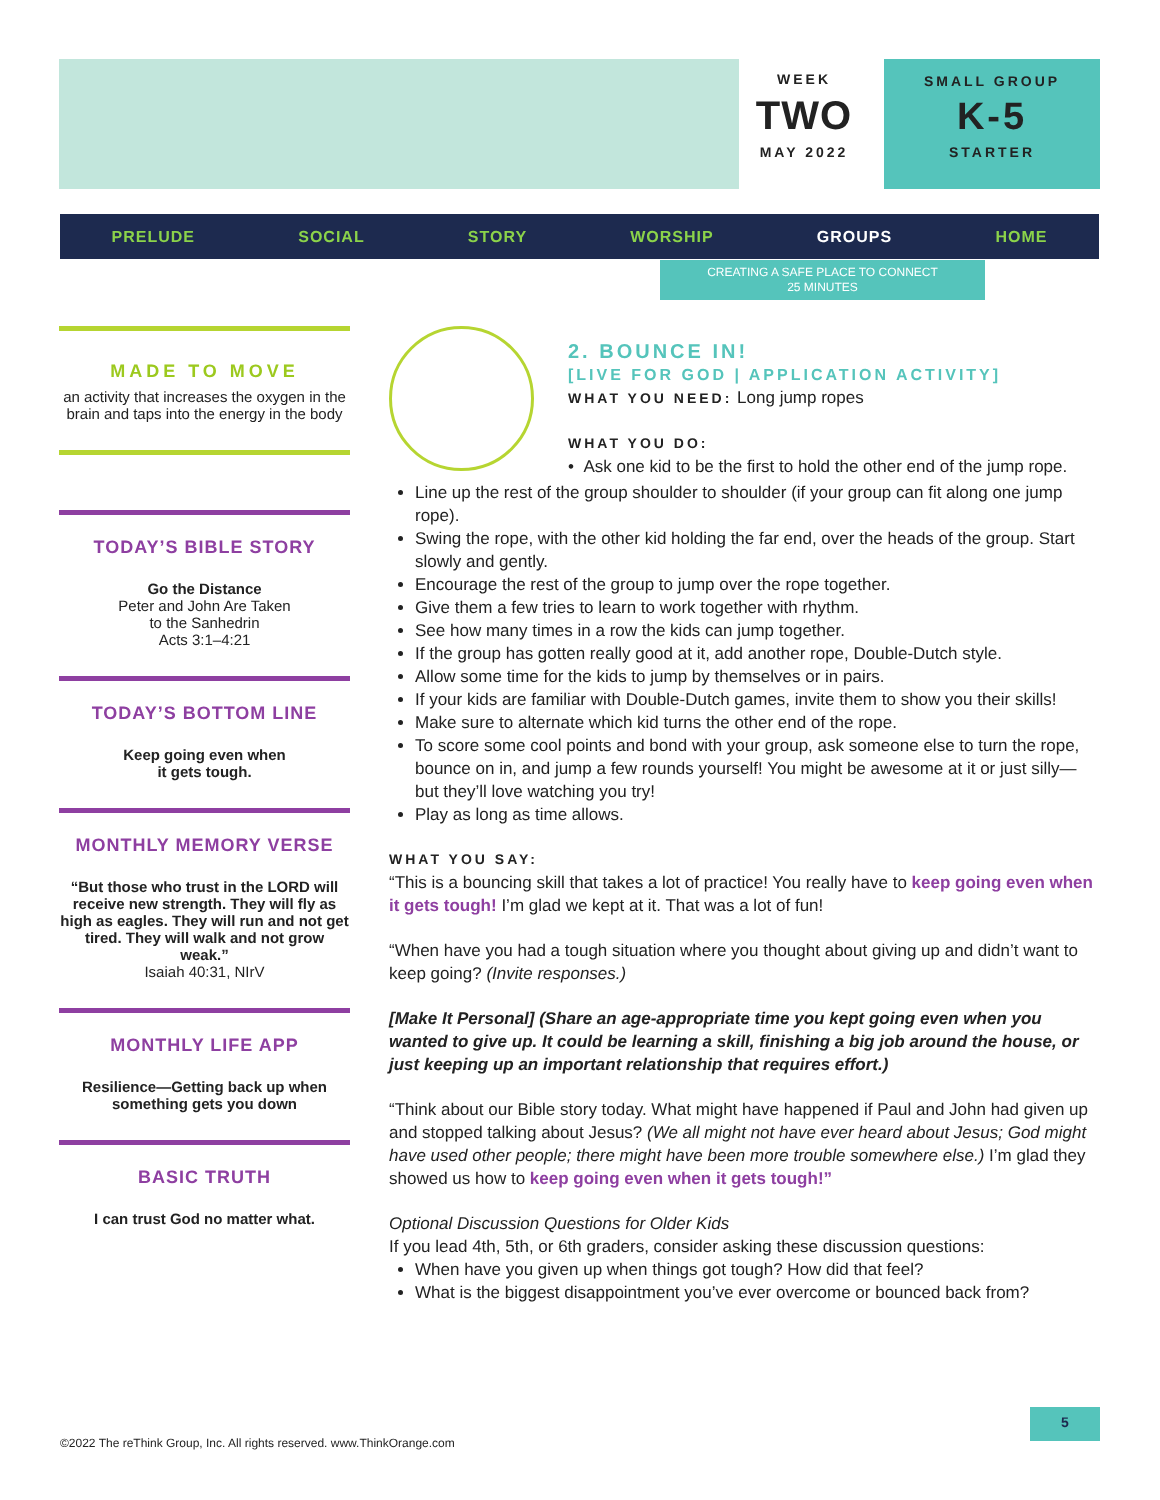WEEK
TWO
MAY 2022
SMALL GROUP
K-5
STARTER
PRELUDE SOCIAL STORY WORSHIP GROUPS HOME
CREATING A SAFE PLACE TO CONNECT
25 MINUTES
MADE TO MOVE
an activity that increases the oxygen in the brain and taps into the energy in the body
TODAY’S BIBLE STORY
Go the Distance
Peter and John Are Taken
to the Sanhedrin
Acts 3:1–4:21
TODAY’S BOTTOM LINE
Keep going even when
it gets tough.
MONTHLY MEMORY VERSE
“But those who trust in the LORD will receive new strength. They will fly as high as eagles. They will run and not get tired. They will walk and not grow weak.”
Isaiah 40:31, NIrV
MONTHLY LIFE APP
Resilience—Getting back up when something gets you down
BASIC TRUTH
I can trust God no matter what.
2. BOUNCE IN!
[LIVE FOR GOD | APPLICATION ACTIVITY]
WHAT YOU NEED: Long jump ropes
WHAT YOU DO:
• Ask one kid to be the first to hold the other end of the jump rope.
Line up the rest of the group shoulder to shoulder (if your group can fit along one jump rope).
Swing the rope, with the other kid holding the far end, over the heads of the group. Start slowly and gently.
Encourage the rest of the group to jump over the rope together.
Give them a few tries to learn to work together with rhythm.
See how many times in a row the kids can jump together.
If the group has gotten really good at it, add another rope, Double-Dutch style.
Allow some time for the kids to jump by themselves or in pairs.
If your kids are familiar with Double-Dutch games, invite them to show you their skills!
Make sure to alternate which kid turns the other end of the rope.
To score some cool points and bond with your group, ask someone else to turn the rope, bounce on in, and jump a few rounds yourself! You might be awesome at it or just silly—but they’ll love watching you try!
Play as long as time allows.
WHAT YOU SAY:
“This is a bouncing skill that takes a lot of practice! You really have to keep going even when it gets tough! I’m glad we kept at it. That was a lot of fun!
“When have you had a tough situation where you thought about giving up and didn’t want to keep going? (Invite responses.)
[Make It Personal] (Share an age-appropriate time you kept going even when you wanted to give up. It could be learning a skill, finishing a big job around the house, or just keeping up an important relationship that requires effort.)
“Think about our Bible story today. What might have happened if Paul and John had given up and stopped talking about Jesus? (We all might not have ever heard about Jesus; God might have used other people; there might have been more trouble somewhere else.) I’m glad they showed us how to keep going even when it gets tough!”
Optional Discussion Questions for Older Kids
If you lead 4th, 5th, or 6th graders, consider asking these discussion questions:
When have you given up when things got tough? How did that feel?
What is the biggest disappointment you’ve ever overcome or bounced back from?
5
©2022 The reThink Group, Inc. All rights reserved. www.ThinkOrange.com